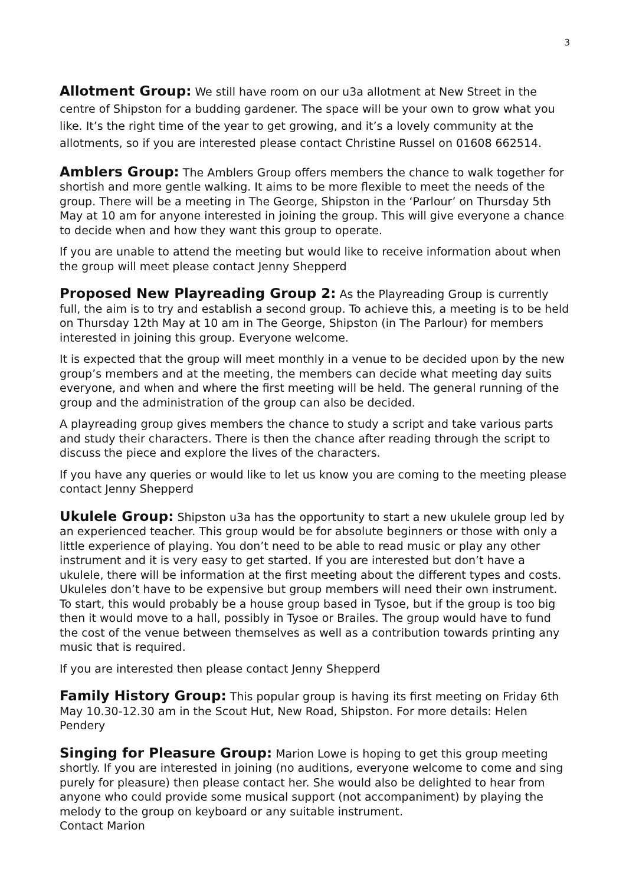3
Allotment Group: We still have room on our u3a allotment at New Street in the centre of Shipston for a budding gardener. The space will be your own to grow what you like. It’s the right time of the year to get growing, and it’s a lovely community at the allotments, so if you are interested please contact Christine Russel on 01608 662514.
Amblers Group: The Amblers Group offers members the chance to walk together for shortish and more gentle walking. It aims to be more flexible to meet the needs of the group. There will be a meeting in The George, Shipston in the ‘Parlour’ on Thursday 5th May at 10 am for anyone interested in joining the group. This will give everyone a chance to decide when and how they want this group to operate.
If you are unable to attend the meeting but would like to receive information about when the group will meet please contact Jenny Shepperd
Proposed New Playreading Group 2: As the Playreading Group is currently full, the aim is to try and establish a second group. To achieve this, a meeting is to be held on Thursday 12th May at 10 am in The George, Shipston (in The Parlour) for members interested in joining this group. Everyone welcome.
It is expected that the group will meet monthly in a venue to be decided upon by the new group’s members and at the meeting, the members can decide what meeting day suits everyone, and when and where the first meeting will be held. The general running of the group and the administration of the group can also be decided.
A playreading group gives members the chance to study a script and take various parts and study their characters. There is then the chance after reading through the script to discuss the piece and explore the lives of the characters.
If you have any queries or would like to let us know you are coming to the meeting please contact Jenny Shepperd
Ukulele Group: Shipston u3a has the opportunity to start a new ukulele group led by an experienced teacher. This group would be for absolute beginners or those with only a little experience of playing. You don’t need to be able to read music or play any other instrument and it is very easy to get started. If you are interested but don’t have a ukulele, there will be information at the first meeting about the different types and costs. Ukuleles don’t have to be expensive but group members will need their own instrument. To start, this would probably be a house group based in Tysoe, but if the group is too big then it would move to a hall, possibly in Tysoe or Brailes. The group would have to fund the cost of the venue between themselves as well as a contribution towards printing any music that is required.
If you are interested then please contact Jenny Shepperd
Family History Group: This popular group is having its first meeting on Friday 6th May 10.30-12.30 am in the Scout Hut, New Road, Shipston. For more details: Helen Pendery
Singing for Pleasure Group: Marion Lowe is hoping to get this group meeting shortly. If you are interested in joining (no auditions, everyone welcome to come and sing purely for pleasure) then please contact her. She would also be delighted to hear from anyone who could provide some musical support (not accompaniment) by playing the melody to the group on keyboard or any suitable instrument.
Contact Marion